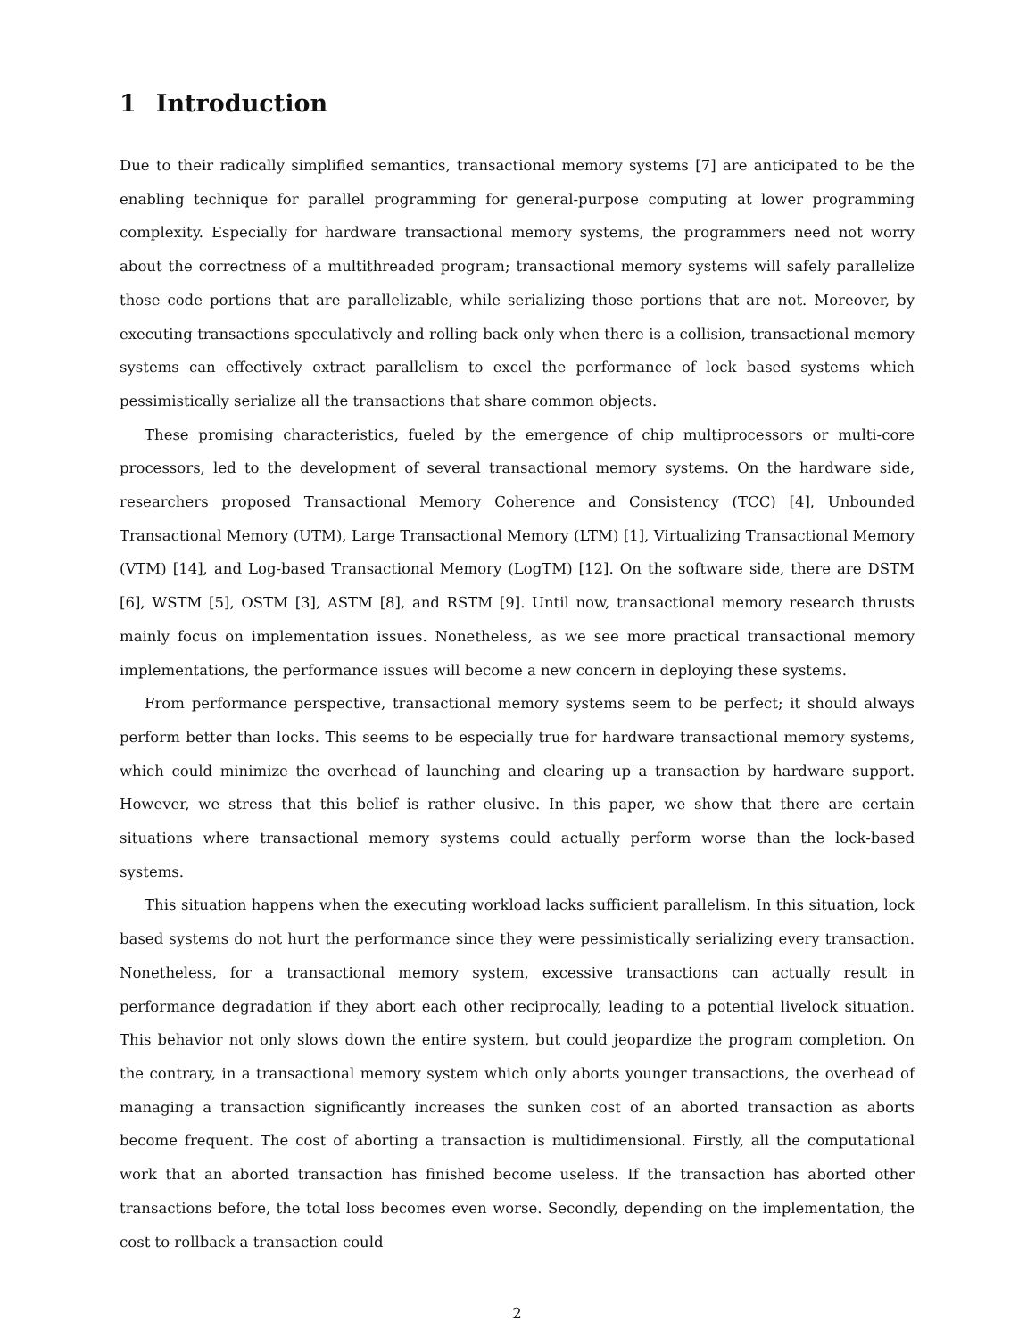1 Introduction
Due to their radically simplified semantics, transactional memory systems [7] are anticipated to be the enabling technique for parallel programming for general-purpose computing at lower programming complexity. Especially for hardware transactional memory systems, the programmers need not worry about the correctness of a multithreaded program; transactional memory systems will safely parallelize those code portions that are parallelizable, while serializing those portions that are not. Moreover, by executing transactions speculatively and rolling back only when there is a collision, transactional memory systems can effectively extract parallelism to excel the performance of lock based systems which pessimistically serialize all the transactions that share common objects.
These promising characteristics, fueled by the emergence of chip multiprocessors or multi-core processors, led to the development of several transactional memory systems. On the hardware side, researchers proposed Transactional Memory Coherence and Consistency (TCC) [4], Unbounded Transactional Memory (UTM), Large Transactional Memory (LTM) [1], Virtualizing Transactional Memory (VTM) [14], and Log-based Transactional Memory (LogTM) [12]. On the software side, there are DSTM [6], WSTM [5], OSTM [3], ASTM [8], and RSTM [9]. Until now, transactional memory research thrusts mainly focus on implementation issues. Nonetheless, as we see more practical transactional memory implementations, the performance issues will become a new concern in deploying these systems.
From performance perspective, transactional memory systems seem to be perfect; it should always perform better than locks. This seems to be especially true for hardware transactional memory systems, which could minimize the overhead of launching and clearing up a transaction by hardware support. However, we stress that this belief is rather elusive. In this paper, we show that there are certain situations where transactional memory systems could actually perform worse than the lock-based systems.
This situation happens when the executing workload lacks sufficient parallelism. In this situation, lock based systems do not hurt the performance since they were pessimistically serializing every transaction. Nonetheless, for a transactional memory system, excessive transactions can actually result in performance degradation if they abort each other reciprocally, leading to a potential livelock situation. This behavior not only slows down the entire system, but could jeopardize the program completion. On the contrary, in a transactional memory system which only aborts younger transactions, the overhead of managing a transaction significantly increases the sunken cost of an aborted transaction as aborts become frequent. The cost of aborting a transaction is multidimensional. Firstly, all the computational work that an aborted transaction has finished become useless. If the transaction has aborted other transactions before, the total loss becomes even worse. Secondly, depending on the implementation, the cost to rollback a transaction could
2